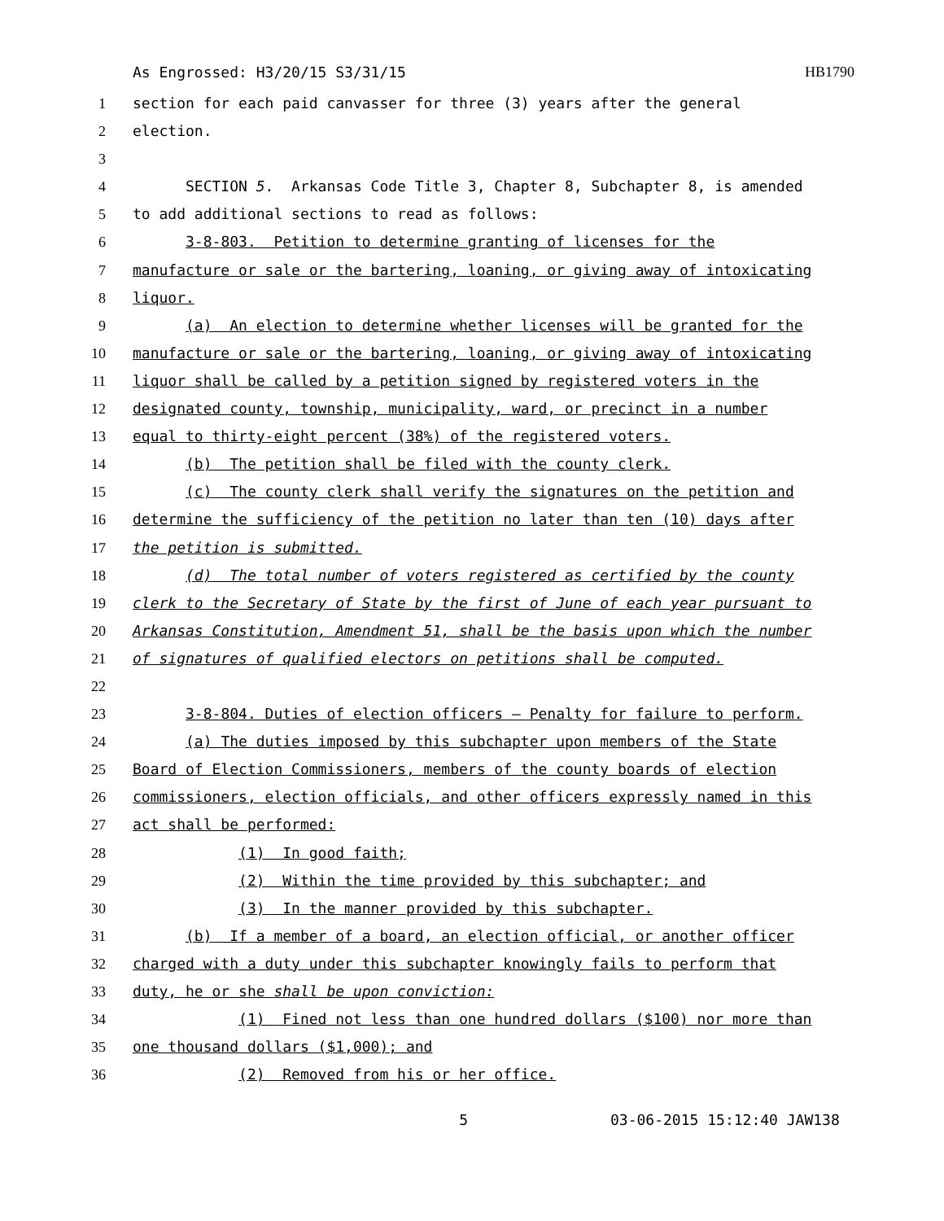As Engrossed: H3/20/15 S3/31/15 HB1790
1 section for each paid canvasser for three (3) years after the general
2 election.
3
4 SECTION 5. Arkansas Code Title 3, Chapter 8, Subchapter 8, is amended
5 to add additional sections to read as follows:
6 3-8-803. Petition to determine granting of licenses for the
7 manufacture or sale or the bartering, loaning, or giving away of intoxicating
8 liquor.
9 (a) An election to determine whether licenses will be granted for the
10 manufacture or sale or the bartering, loaning, or giving away of intoxicating
11 liquor shall be called by a petition signed by registered voters in the
12 designated county, township, municipality, ward, or precinct in a number
13 equal to thirty-eight percent (38%) of the registered voters.
14 (b) The petition shall be filed with the county clerk.
15 (c) The county clerk shall verify the signatures on the petition and
16 determine the sufficiency of the petition no later than ten (10) days after
17 the petition is submitted.
18 (d) The total number of voters registered as certified by the county
19 clerk to the Secretary of State by the first of June of each year pursuant to
20 Arkansas Constitution, Amendment 51, shall be the basis upon which the number
21 of signatures of qualified electors on petitions shall be computed.
22
23 3-8-804. Duties of election officers — Penalty for failure to perform.
24 (a) The duties imposed by this subchapter upon members of the State
25 Board of Election Commissioners, members of the county boards of election
26 commissioners, election officials, and other officers expressly named in this
27 act shall be performed:
28 (1) In good faith;
29 (2) Within the time provided by this subchapter; and
30 (3) In the manner provided by this subchapter.
31 (b) If a member of a board, an election official, or another officer
32 charged with a duty under this subchapter knowingly fails to perform that
33 duty, he or she shall be upon conviction:
34 (1) Fined not less than one hundred dollars ($100) nor more than
35 one thousand dollars ($1,000); and
36 (2) Removed from his or her office.
5 03-06-2015 15:12:40 JAW138